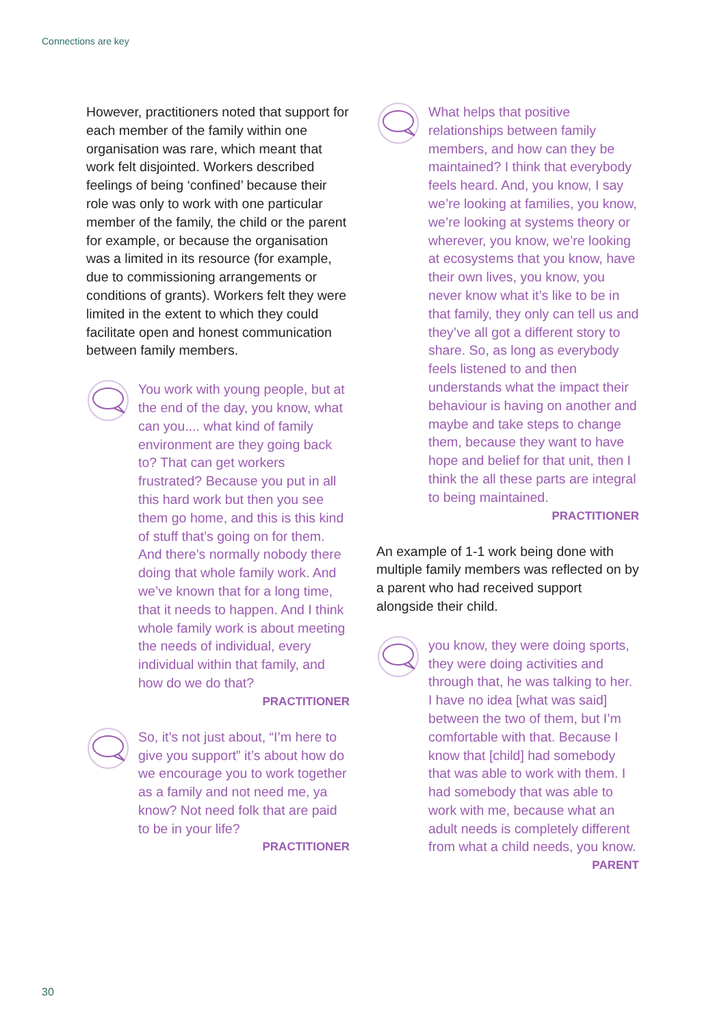Connections are key
However, practitioners noted that support for each member of the family within one organisation was rare, which meant that work felt disjointed. Workers described feelings of being ‘confined’ because their role was only to work with one particular member of the family, the child or the parent for example, or because the organisation was a limited in its resource (for example, due to commissioning arrangements or conditions of grants). Workers felt they were limited in the extent to which they could facilitate open and honest communication between family members.
You work with young people, but at the end of the day, you know, what can you.... what kind of family environment are they going back to? That can get workers frustrated? Because you put in all this hard work but then you see them go home, and this is this kind of stuff that’s going on for them. And there’s normally nobody there doing that whole family work. And we’ve known that for a long time, that it needs to happen. And I think whole family work is about meeting the needs of individual, every individual within that family, and how do we do that?
PRACTITIONER
So, it’s not just about, “I’m here to give you support” it’s about how do we encourage you to work together as a family and not need me, ya know? Not need folk that are paid to be in your life?
PRACTITIONER
What helps that positive relationships between family members, and how can they be maintained? I think that everybody feels heard. And, you know, I say we’re looking at families, you know, we’re looking at systems theory or wherever, you know, we’re looking at ecosystems that you know, have their own lives, you know, you never know what it’s like to be in that family, they only can tell us and they’ve all got a different story to share. So, as long as everybody feels listened to and then understands what the impact their behaviour is having on another and maybe and take steps to change them, because they want to have hope and belief for that unit, then I think the all these parts are integral to being maintained.
PRACTITIONER
An example of 1-1 work being done with multiple family members was reflected on by a parent who had received support alongside their child.
you know, they were doing sports, they were doing activities and through that, he was talking to her. I have no idea [what was said] between the two of them, but I’m comfortable with that. Because I know that [child] had somebody that was able to work with them. I had somebody that was able to work with me, because what an adult needs is completely different from what a child needs, you know.
PARENT
30